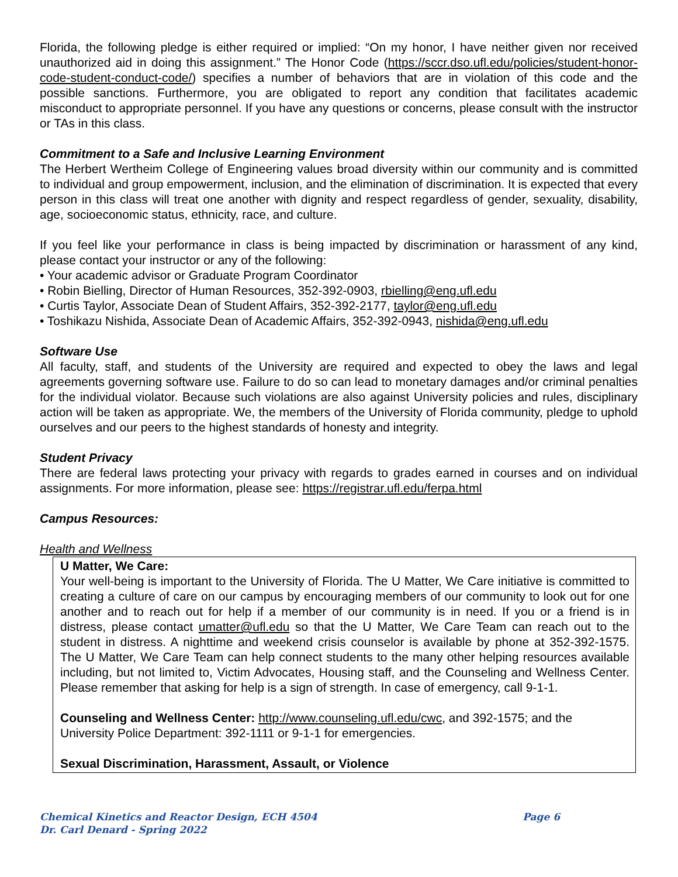Florida, the following pledge is either required or implied: “On my honor, I have neither given nor received unauthorized aid in doing this assignment.” The Honor Code (https://sccr.dso.ufl.edu/policies/student-honor-code-student-conduct-code/) specifies a number of behaviors that are in violation of this code and the possible sanctions. Furthermore, you are obligated to report any condition that facilitates academic misconduct to appropriate personnel. If you have any questions or concerns, please consult with the instructor or TAs in this class.
Commitment to a Safe and Inclusive Learning Environment
The Herbert Wertheim College of Engineering values broad diversity within our community and is committed to individual and group empowerment, inclusion, and the elimination of discrimination. It is expected that every person in this class will treat one another with dignity and respect regardless of gender, sexuality, disability, age, socioeconomic status, ethnicity, race, and culture.
If you feel like your performance in class is being impacted by discrimination or harassment of any kind, please contact your instructor or any of the following:
• Your academic advisor or Graduate Program Coordinator
• Robin Bielling, Director of Human Resources, 352-392-0903, rbielling@eng.ufl.edu
• Curtis Taylor, Associate Dean of Student Affairs, 352-392-2177, taylor@eng.ufl.edu
• Toshikazu Nishida, Associate Dean of Academic Affairs, 352-392-0943, nishida@eng.ufl.edu
Software Use
All faculty, staff, and students of the University are required and expected to obey the laws and legal agreements governing software use. Failure to do so can lead to monetary damages and/or criminal penalties for the individual violator. Because such violations are also against University policies and rules, disciplinary action will be taken as appropriate. We, the members of the University of Florida community, pledge to uphold ourselves and our peers to the highest standards of honesty and integrity.
Student Privacy
There are federal laws protecting your privacy with regards to grades earned in courses and on individual assignments. For more information, please see: https://registrar.ufl.edu/ferpa.html
Campus Resources:
Health and Wellness
U Matter, We Care:
Your well-being is important to the University of Florida. The U Matter, We Care initiative is committed to creating a culture of care on our campus by encouraging members of our community to look out for one another and to reach out for help if a member of our community is in need. If you or a friend is in distress, please contact umatter@ufl.edu so that the U Matter, We Care Team can reach out to the student in distress. A nighttime and weekend crisis counselor is available by phone at 352-392-1575. The U Matter, We Care Team can help connect students to the many other helping resources available including, but not limited to, Victim Advocates, Housing staff, and the Counseling and Wellness Center. Please remember that asking for help is a sign of strength. In case of emergency, call 9-1-1.
Counseling and Wellness Center: http://www.counseling.ufl.edu/cwc, and 392-1575; and the University Police Department: 392-1111 or 9-1-1 for emergencies.
Sexual Discrimination, Harassment, Assault, or Violence
Page 6 Chemical Kinetics and Reactor Design, ECH 4504
Dr. Carl Denard - Spring 2022